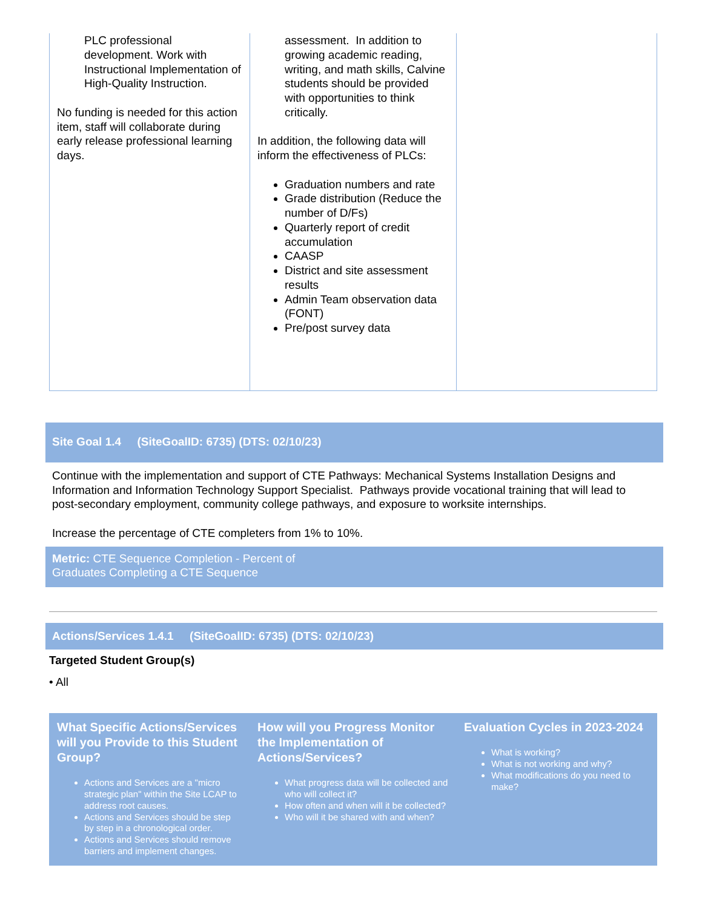| PLC professional development. Work with Instructional Implementation of High-Quality Instruction. No funding is needed for this action item, staff will collaborate during early release professional learning days. | assessment. In addition to growing academic reading, writing, and math skills, Calvine students should be provided with opportunities to think critically. In addition, the following data will inform the effectiveness of PLCs: Graduation numbers and rate Grade distribution (Reduce the number of D/Fs) Quarterly report of credit accumulation CAASP District and site assessment results Admin Team observation data (FONT) Pre/post survey data | |
Site Goal 1.4 (SiteGoalID: 6735) (DTS: 02/10/23)
Continue with the implementation and support of CTE Pathways: Mechanical Systems Installation Designs and Information and Information Technology Support Specialist. Pathways provide vocational training that will lead to post-secondary employment, community college pathways, and exposure to worksite internships.
Increase the percentage of CTE completers from 1% to 10%.
Metric: CTE Sequence Completion - Percent of
Graduates Completing a CTE Sequence
Actions/Services 1.4.1 (SiteGoalID: 6735) (DTS: 02/10/23)
Targeted Student Group(s)
• All
| What Specific Actions/Services will you Provide to this Student Group? Actions and Services are a "micro strategic plan" within the Site LCAP to address root causes. Actions and Services should be step by step in a chronological order. Actions and Services should remove barriers and implement changes. | How will you Progress Monitor the Implementation of Actions/Services? What progress data will be collected and who will collect it? How often and when will it be collected? Who will it be shared with and when? | Evaluation Cycles in 2023-2024 What is working? What is not working and why? What modifications do you need to make? |